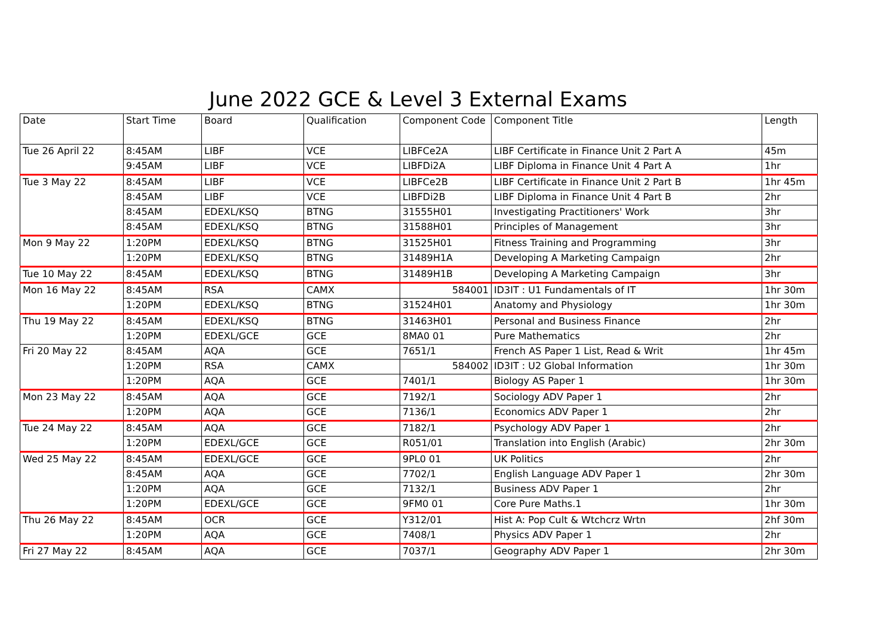June 2022 GCE & Level 3 External Exams
| Date | Start Time | Board | Qualification | Component Code | Component Title | Length |
| --- | --- | --- | --- | --- | --- | --- |
| Tue 26 April 22 | 8:45AM | LIBF | VCE | LIBFCe2A | LIBF Certificate in Finance Unit 2 Part A | 45m |
| | 9:45AM | LIBF | VCE | LIBFDi2A | LIBF Diploma in Finance Unit 4 Part A | 1hr |
| Tue 3 May 22 | 8:45AM | LIBF | VCE | LIBFCe2B | LIBF Certificate in Finance Unit 2 Part B | 1hr 45m |
| | 8:45AM | LIBF | VCE | LIBFDi2B | LIBF Diploma in Finance Unit 4 Part B | 2hr |
| | 8:45AM | EDEXL/KSQ | BTNG | 31555H01 | Investigating Practitioners' Work | 3hr |
| | 8:45AM | EDEXL/KSQ | BTNG | 31588H01 | Principles of Management | 3hr |
| Mon 9 May 22 | 1:20PM | EDEXL/KSQ | BTNG | 31525H01 | Fitness Training and Programming | 3hr |
| | 1:20PM | EDEXL/KSQ | BTNG | 31489H1A | Developing A Marketing Campaign | 2hr |
| Tue 10 May 22 | 8:45AM | EDEXL/KSQ | BTNG | 31489H1B | Developing A Marketing Campaign | 3hr |
| Mon 16 May 22 | 8:45AM | RSA | CAMX | 584001 | ID3IT : U1 Fundamentals of IT | 1hr 30m |
| | 1:20PM | EDEXL/KSQ | BTNG | 31524H01 | Anatomy and Physiology | 1hr 30m |
| Thu 19 May 22 | 8:45AM | EDEXL/KSQ | BTNG | 31463H01 | Personal and Business Finance | 2hr |
| | 1:20PM | EDEXL/GCE | GCE | 8MA0 01 | Pure Mathematics | 2hr |
| Fri 20 May 22 | 8:45AM | AQA | GCE | 7651/1 | French AS Paper 1 List, Read & Writ | 1hr 45m |
| | 1:20PM | RSA | CAMX | 584002 | ID3IT : U2 Global Information | 1hr 30m |
| | 1:20PM | AQA | GCE | 7401/1 | Biology AS Paper 1 | 1hr 30m |
| Mon 23 May 22 | 8:45AM | AQA | GCE | 7192/1 | Sociology ADV Paper 1 | 2hr |
| | 1:20PM | AQA | GCE | 7136/1 | Economics ADV Paper 1 | 2hr |
| Tue 24 May 22 | 8:45AM | AQA | GCE | 7182/1 | Psychology ADV Paper 1 | 2hr |
| | 1:20PM | EDEXL/GCE | GCE | R051/01 | Translation into English (Arabic) | 2hr 30m |
| Wed 25 May 22 | 8:45AM | EDEXL/GCE | GCE | 9PL0 01 | UK Politics | 2hr |
| | 8:45AM | AQA | GCE | 7702/1 | English Language ADV Paper 1 | 2hr 30m |
| | 1:20PM | AQA | GCE | 7132/1 | Business ADV Paper 1 | 2hr |
| | 1:20PM | EDEXL/GCE | GCE | 9FM0 01 | Core Pure Maths.1 | 1hr 30m |
| Thu 26 May 22 | 8:45AM | OCR | GCE | Y312/01 | Hist A: Pop Cult & Wtchcrz Wrtn | 2hf 30m |
| | 1:20PM | AQA | GCE | 7408/1 | Physics ADV Paper 1 | 2hr |
| Fri 27 May 22 | 8:45AM | AQA | GCE | 7037/1 | Geography ADV Paper 1 | 2hr 30m |